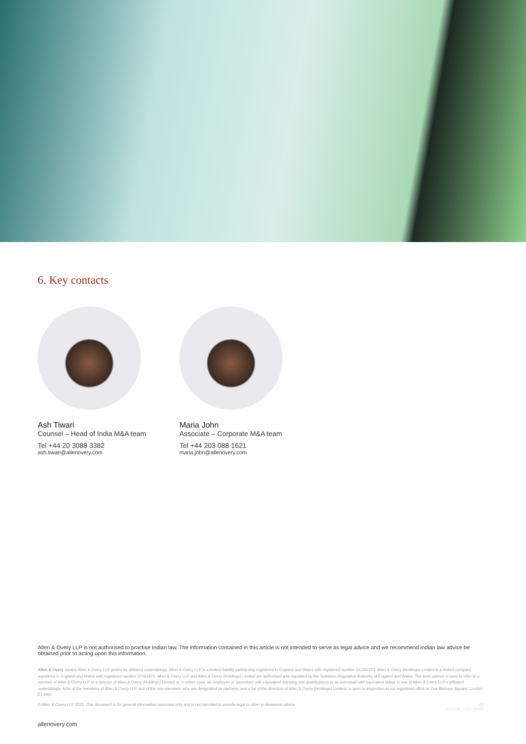6. Key contacts
Ash Tiwari
Counsel – Head of India M&A team
Tel +44 20 3088 3382
ash.tiwari@allenovery.com
Maria John
Associate – Corporate M&A team
Tel +44 203 088 1621
maria.john@allenovery.com
Allen & Overy LLP is not authorised to practise Indian law. The information contained in this article is not intended to serve as legal advice and we recommend Indian law advice be obtained prior to acting upon this information.
Allen & Overy means Allen & Overy LLP and/or its affiliated undertakings. Allen & Overy LLP is a limited liability partnership registered in England and Wales with registered number OC306763. Allen & Overy (Holdings) Limited is a limited company registered in England and Wales with registered number 07462870. Allen & Overy LLP and Allen & Overy (Holdings) Limited are authorised and regulated by the Solicitors Regulation Authority of England and Wales. The term partner is used to refer to a member of Allen & Overy LLP or a director of Allen & Overy (Holdings) Limited or, in either case, an employee or consultant with equivalent standing and qualifications or an individual with equivalent status in one of Allen & Overy LLP's affiliated undertakings. A list of the members of Allen & Overy LLP and of the non-members who are designated as partners, and a list of the directors of Allen & Overy (Holdings) Limited, is open to inspection at our registered office at One Bishops Square, London E1 6AD.
© Allen & Overy LLP 2021. This document is for general information purposes only and is not intended to provide legal or other professional advice. UK
CS2112_CDD-66890
allenovery.com